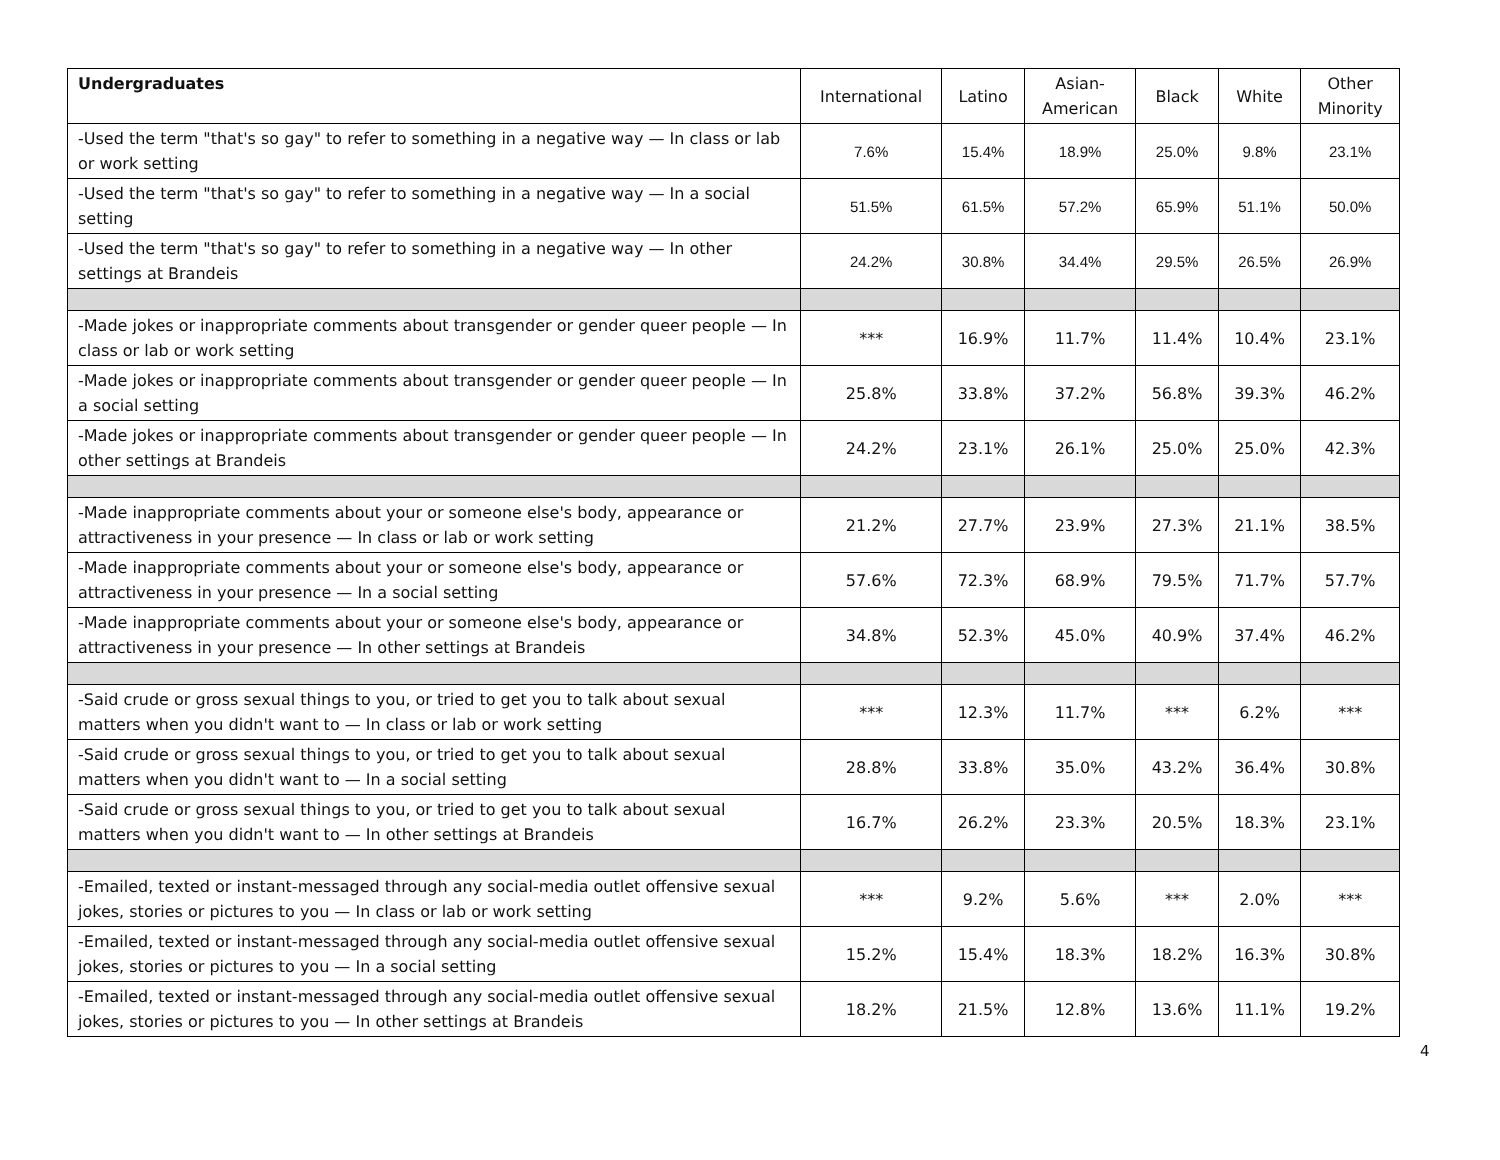| Undergraduates | International | Latino | Asian- American | Black | White | Other Minority |
| --- | --- | --- | --- | --- | --- | --- |
| -Used the term "that's so gay" to refer to something in a negative way — In class or lab or work setting | 7.6% | 15.4% | 18.9% | 25.0% | 9.8% | 23.1% |
| -Used the term "that's so gay" to refer to something in a negative way — In a social setting | 51.5% | 61.5% | 57.2% | 65.9% | 51.1% | 50.0% |
| -Used the term "that's so gay" to refer to something in a negative way — In other settings at Brandeis | 24.2% | 30.8% | 34.4% | 29.5% | 26.5% | 26.9% |
| -Made jokes or inappropriate comments about transgender or gender queer people — In class or lab or work setting | *** | 16.9% | 11.7% | 11.4% | 10.4% | 23.1% |
| -Made jokes or inappropriate comments about transgender or gender queer people — In a social setting | 25.8% | 33.8% | 37.2% | 56.8% | 39.3% | 46.2% |
| -Made jokes or inappropriate comments about transgender or gender queer people — In other settings at Brandeis | 24.2% | 23.1% | 26.1% | 25.0% | 25.0% | 42.3% |
| -Made inappropriate comments about your or someone else's body, appearance or attractiveness in your presence — In class or lab or work setting | 21.2% | 27.7% | 23.9% | 27.3% | 21.1% | 38.5% |
| -Made inappropriate comments about your or someone else's body, appearance or attractiveness in your presence — In a social setting | 57.6% | 72.3% | 68.9% | 79.5% | 71.7% | 57.7% |
| -Made inappropriate comments about your or someone else's body, appearance or attractiveness in your presence — In other settings at Brandeis | 34.8% | 52.3% | 45.0% | 40.9% | 37.4% | 46.2% |
| -Said crude or gross sexual things to you, or tried to get you to talk about sexual matters when you didn't want to — In class or lab or work setting | *** | 12.3% | 11.7% | *** | 6.2% | *** |
| -Said crude or gross sexual things to you, or tried to get you to talk about sexual matters when you didn't want to — In a social setting | 28.8% | 33.8% | 35.0% | 43.2% | 36.4% | 30.8% |
| -Said crude or gross sexual things to you, or tried to get you to talk about sexual matters when you didn't want to — In other settings at Brandeis | 16.7% | 26.2% | 23.3% | 20.5% | 18.3% | 23.1% |
| -Emailed, texted or instant-messaged through any social-media outlet offensive sexual jokes, stories or pictures to you — In class or lab or work setting | *** | 9.2% | 5.6% | *** | 2.0% | *** |
| -Emailed, texted or instant-messaged through any social-media outlet offensive sexual jokes, stories or pictures to you — In a social setting | 15.2% | 15.4% | 18.3% | 18.2% | 16.3% | 30.8% |
| -Emailed, texted or instant-messaged through any social-media outlet offensive sexual jokes, stories or pictures to you — In other settings at Brandeis | 18.2% | 21.5% | 12.8% | 13.6% | 11.1% | 19.2% |
4